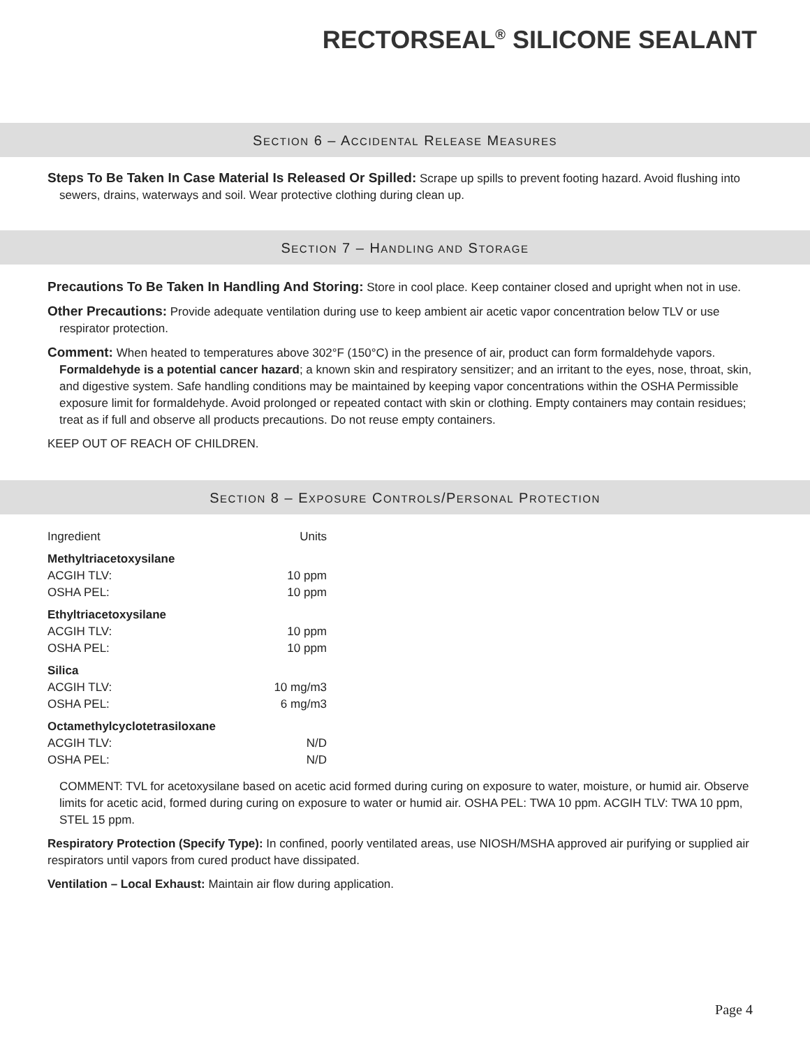RECTORSEAL<sup>®</sup> SILICONE SEALANT
SECTION 6 – ACCIDENTAL RELEASE MEASURES
Steps To Be Taken In Case Material Is Released Or Spilled: Scrape up spills to prevent footing hazard. Avoid flushing into sewers, drains, waterways and soil. Wear protective clothing during clean up.
SECTION 7 – HANDLING AND STORAGE
Precautions To Be Taken In Handling And Storing: Store in cool place. Keep container closed and upright when not in use.
Other Precautions: Provide adequate ventilation during use to keep ambient air acetic vapor concentration below TLV or use respirator protection.
Comment: When heated to temperatures above 302°F (150°C) in the presence of air, product can form formaldehyde vapors. Formaldehyde is a potential cancer hazard; a known skin and respiratory sensitizer; and an irritant to the eyes, nose, throat, skin, and digestive system. Safe handling conditions may be maintained by keeping vapor concentrations within the OSHA Permissible exposure limit for formaldehyde. Avoid prolonged or repeated contact with skin or clothing. Empty containers may contain residues; treat as if full and observe all products precautions. Do not reuse empty containers.
KEEP OUT OF REACH OF CHILDREN.
SECTION 8 – EXPOSURE CONTROLS/PERSONAL PROTECTION
| Ingredient | Units |
| Methyltriacetoxysilane | |
| ACGIH TLV: | 10 ppm |
| OSHA PEL: | 10 ppm |
| Ethyltriacetoxysilane | |
| ACGIH TLV: | 10 ppm |
| OSHA PEL: | 10 ppm |
| Silica | |
| ACGIH TLV: | 10 mg/m3 |
| OSHA PEL: | 6 mg/m3 |
| Octamethylcyclotetrasiloxane | |
| ACGIH TLV: | N/D |
| OSHA PEL: | N/D |
COMMENT: TVL for acetoxysilane based on acetic acid formed during curing on exposure to water, moisture, or humid air. Observe limits for acetic acid, formed during curing on exposure to water or humid air. OSHA PEL: TWA 10 ppm. ACGIH TLV: TWA 10 ppm, STEL 15 ppm.
Respiratory Protection (Specify Type): In confined, poorly ventilated areas, use NIOSH/MSHA approved air purifying or supplied air respirators until vapors from cured product have dissipated.
Ventilation – Local Exhaust: Maintain air flow during application.
Page 4